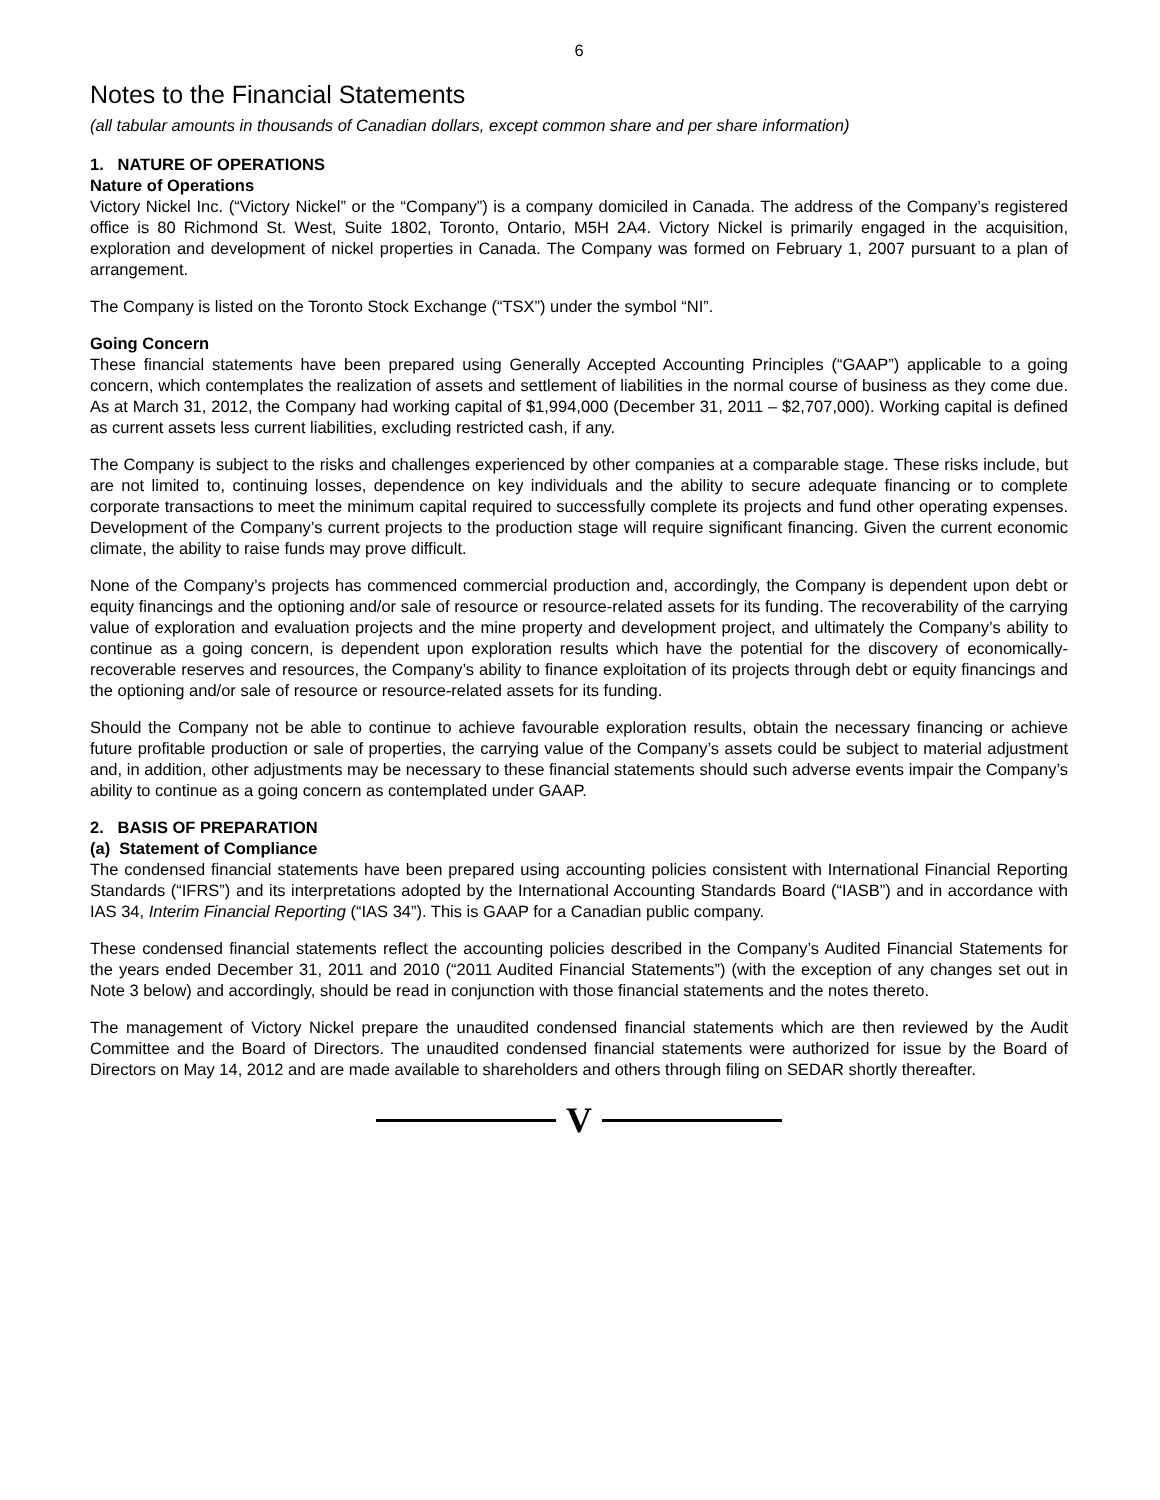6
Notes to the Financial Statements
(all tabular amounts in thousands of Canadian dollars, except common share and per share information)
1. NATURE OF OPERATIONS
Nature of Operations
Victory Nickel Inc. (“Victory Nickel” or the “Company”) is a company domiciled in Canada. The address of the Company’s registered office is 80 Richmond St. West, Suite 1802, Toronto, Ontario, M5H 2A4. Victory Nickel is primarily engaged in the acquisition, exploration and development of nickel properties in Canada. The Company was formed on February 1, 2007 pursuant to a plan of arrangement.
The Company is listed on the Toronto Stock Exchange (“TSX”) under the symbol “NI”.
Going Concern
These financial statements have been prepared using Generally Accepted Accounting Principles (“GAAP”) applicable to a going concern, which contemplates the realization of assets and settlement of liabilities in the normal course of business as they come due. As at March 31, 2012, the Company had working capital of $1,994,000 (December 31, 2011 – $2,707,000). Working capital is defined as current assets less current liabilities, excluding restricted cash, if any.
The Company is subject to the risks and challenges experienced by other companies at a comparable stage. These risks include, but are not limited to, continuing losses, dependence on key individuals and the ability to secure adequate financing or to complete corporate transactions to meet the minimum capital required to successfully complete its projects and fund other operating expenses. Development of the Company’s current projects to the production stage will require significant financing. Given the current economic climate, the ability to raise funds may prove difficult.
None of the Company’s projects has commenced commercial production and, accordingly, the Company is dependent upon debt or equity financings and the optioning and/or sale of resource or resource-related assets for its funding. The recoverability of the carrying value of exploration and evaluation projects and the mine property and development project, and ultimately the Company’s ability to continue as a going concern, is dependent upon exploration results which have the potential for the discovery of economically-recoverable reserves and resources, the Company’s ability to finance exploitation of its projects through debt or equity financings and the optioning and/or sale of resource or resource-related assets for its funding.
Should the Company not be able to continue to achieve favourable exploration results, obtain the necessary financing or achieve future profitable production or sale of properties, the carrying value of the Company’s assets could be subject to material adjustment and, in addition, other adjustments may be necessary to these financial statements should such adverse events impair the Company’s ability to continue as a going concern as contemplated under GAAP.
2. BASIS OF PREPARATION
(a) Statement of Compliance
The condensed financial statements have been prepared using accounting policies consistent with International Financial Reporting Standards (“IFRS”) and its interpretations adopted by the International Accounting Standards Board (“IASB”) and in accordance with IAS 34, Interim Financial Reporting (“IAS 34”). This is GAAP for a Canadian public company.
These condensed financial statements reflect the accounting policies described in the Company’s Audited Financial Statements for the years ended December 31, 2011 and 2010 (“2011 Audited Financial Statements”) (with the exception of any changes set out in Note 3 below) and accordingly, should be read in conjunction with those financial statements and the notes thereto.
The management of Victory Nickel prepare the unaudited condensed financial statements which are then reviewed by the Audit Committee and the Board of Directors. The unaudited condensed financial statements were authorized for issue by the Board of Directors on May 14, 2012 and are made available to shareholders and others through filing on SEDAR shortly thereafter.
V